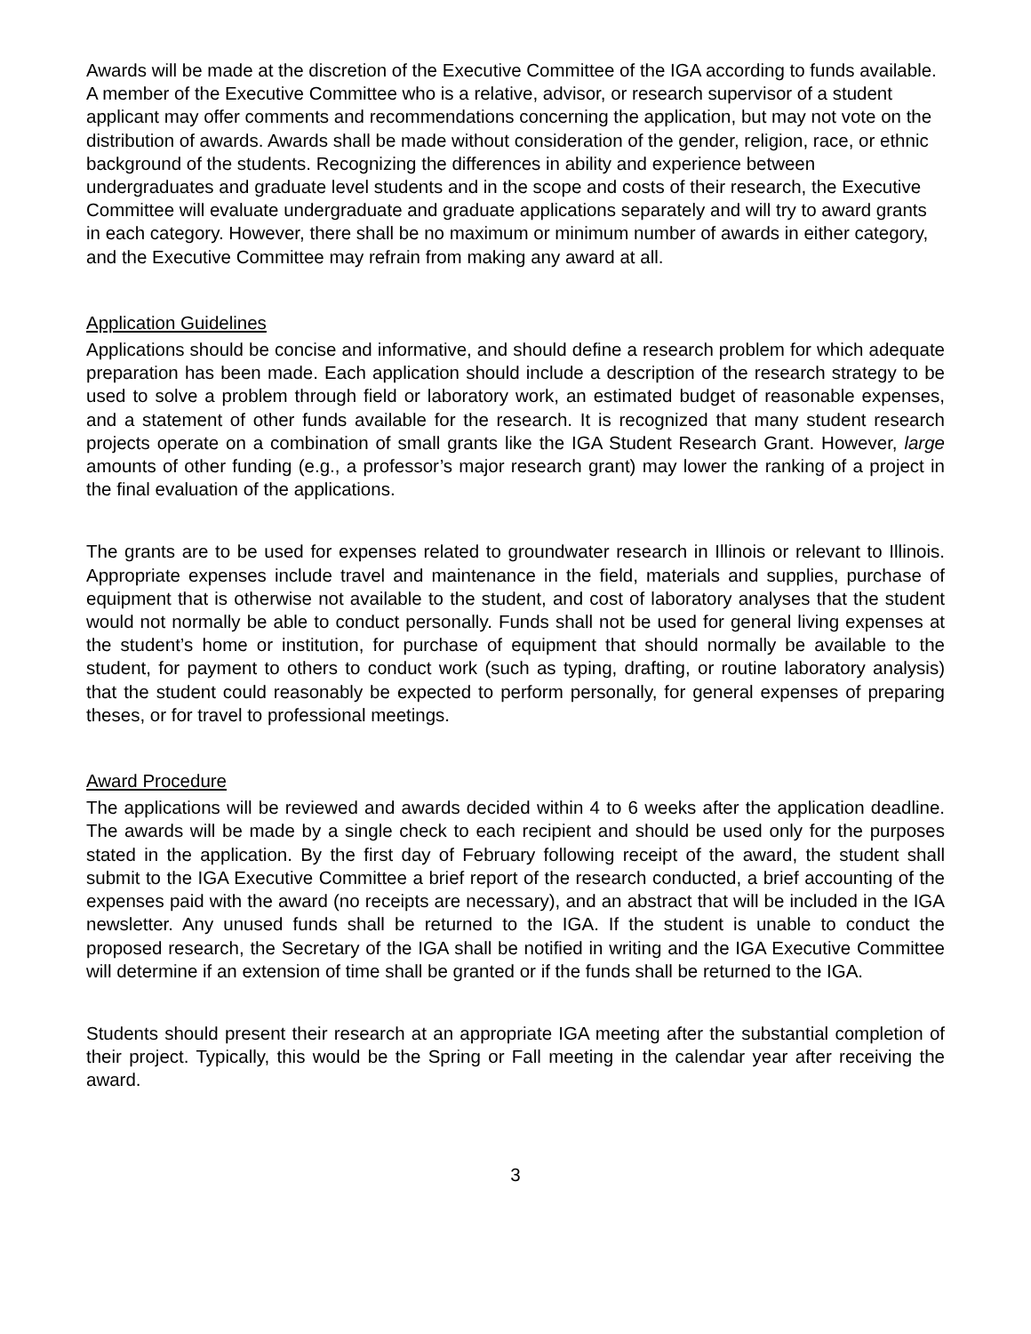Awards will be made at the discretion of the Executive Committee of the IGA according to funds available. A member of the Executive Committee who is a relative, advisor, or research supervisor of a student applicant may offer comments and recommendations concerning the application, but may not vote on the distribution of awards. Awards shall be made without consideration of the gender, religion, race, or ethnic background of the students. Recognizing the differences in ability and experience between undergraduates and graduate level students and in the scope and costs of their research, the Executive Committee will evaluate undergraduate and graduate applications separately and will try to award grants in each category. However, there shall be no maximum or minimum number of awards in either category, and the Executive Committee may refrain from making any award at all.
Application Guidelines
Applications should be concise and informative, and should define a research problem for which adequate preparation has been made. Each application should include a description of the research strategy to be used to solve a problem through field or laboratory work, an estimated budget of reasonable expenses, and a statement of other funds available for the research. It is recognized that many student research projects operate on a combination of small grants like the IGA Student Research Grant. However, large amounts of other funding (e.g., a professor’s major research grant) may lower the ranking of a project in the final evaluation of the applications.
The grants are to be used for expenses related to groundwater research in Illinois or relevant to Illinois. Appropriate expenses include travel and maintenance in the field, materials and supplies, purchase of equipment that is otherwise not available to the student, and cost of laboratory analyses that the student would not normally be able to conduct personally. Funds shall not be used for general living expenses at the student’s home or institution, for purchase of equipment that should normally be available to the student, for payment to others to conduct work (such as typing, drafting, or routine laboratory analysis) that the student could reasonably be expected to perform personally, for general expenses of preparing theses, or for travel to professional meetings.
Award Procedure
The applications will be reviewed and awards decided within 4 to 6 weeks after the application deadline. The awards will be made by a single check to each recipient and should be used only for the purposes stated in the application. By the first day of February following receipt of the award, the student shall submit to the IGA Executive Committee a brief report of the research conducted, a brief accounting of the expenses paid with the award (no receipts are necessary), and an abstract that will be included in the IGA newsletter. Any unused funds shall be returned to the IGA. If the student is unable to conduct the proposed research, the Secretary of the IGA shall be notified in writing and the IGA Executive Committee will determine if an extension of time shall be granted or if the funds shall be returned to the IGA.
Students should present their research at an appropriate IGA meeting after the substantial completion of their project. Typically, this would be the Spring or Fall meeting in the calendar year after receiving the award.
3